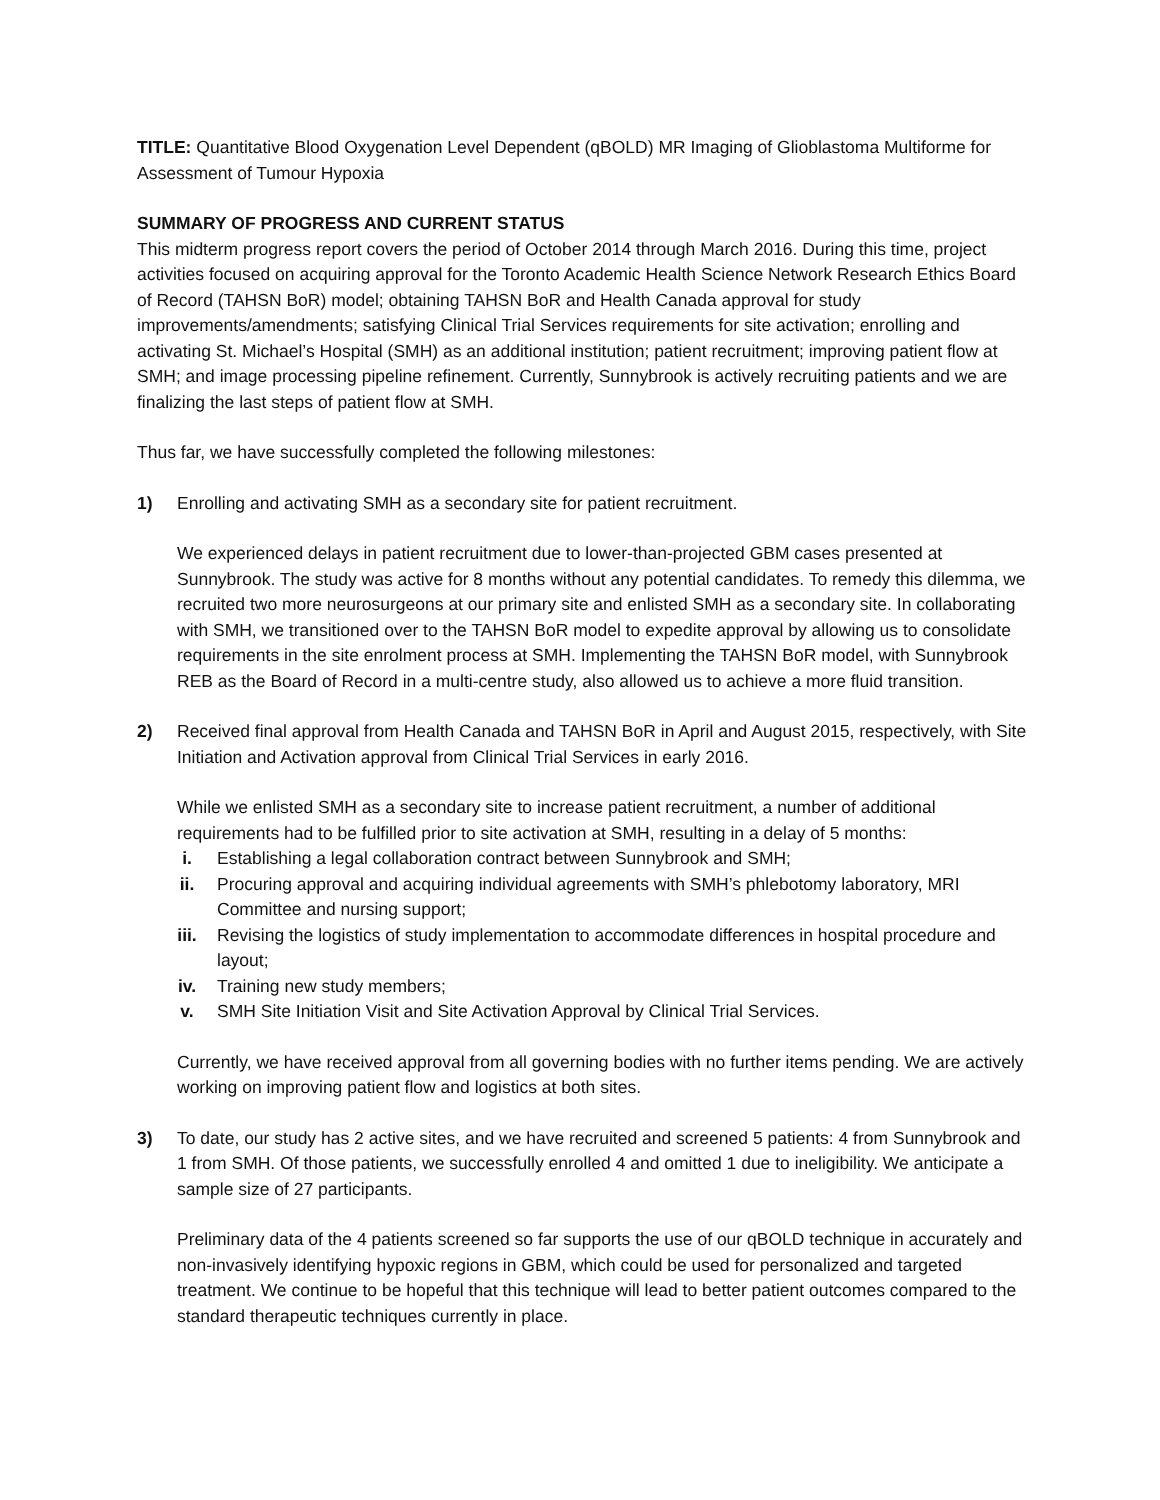TITLE: Quantitative Blood Oxygenation Level Dependent (qBOLD) MR Imaging of Glioblastoma Multiforme for Assessment of Tumour Hypoxia
SUMMARY OF PROGRESS AND CURRENT STATUS
This midterm progress report covers the period of October 2014 through March 2016. During this time, project activities focused on acquiring approval for the Toronto Academic Health Science Network Research Ethics Board of Record (TAHSN BoR) model; obtaining TAHSN BoR and Health Canada approval for study improvements/amendments; satisfying Clinical Trial Services requirements for site activation; enrolling and activating St. Michael’s Hospital (SMH) as an additional institution; patient recruitment; improving patient flow at SMH; and image processing pipeline refinement. Currently, Sunnybrook is actively recruiting patients and we are finalizing the last steps of patient flow at SMH.
Thus far, we have successfully completed the following milestones:
1) Enrolling and activating SMH as a secondary site for patient recruitment.
We experienced delays in patient recruitment due to lower-than-projected GBM cases presented at Sunnybrook. The study was active for 8 months without any potential candidates. To remedy this dilemma, we recruited two more neurosurgeons at our primary site and enlisted SMH as a secondary site. In collaborating with SMH, we transitioned over to the TAHSN BoR model to expedite approval by allowing us to consolidate requirements in the site enrolment process at SMH. Implementing the TAHSN BoR model, with Sunnybrook REB as the Board of Record in a multi-centre study, also allowed us to achieve a more fluid transition.
2) Received final approval from Health Canada and TAHSN BoR in April and August 2015, respectively, with Site Initiation and Activation approval from Clinical Trial Services in early 2016.
While we enlisted SMH as a secondary site to increase patient recruitment, a number of additional requirements had to be fulfilled prior to site activation at SMH, resulting in a delay of 5 months:
i. Establishing a legal collaboration contract between Sunnybrook and SMH;
ii. Procuring approval and acquiring individual agreements with SMH’s phlebotomy laboratory, MRI Committee and nursing support;
iii. Revising the logistics of study implementation to accommodate differences in hospital procedure and layout;
iv. Training new study members;
v. SMH Site Initiation Visit and Site Activation Approval by Clinical Trial Services.
Currently, we have received approval from all governing bodies with no further items pending. We are actively working on improving patient flow and logistics at both sites.
3) To date, our study has 2 active sites, and we have recruited and screened 5 patients: 4 from Sunnybrook and 1 from SMH. Of those patients, we successfully enrolled 4 and omitted 1 due to ineligibility. We anticipate a sample size of 27 participants.
Preliminary data of the 4 patients screened so far supports the use of our qBOLD technique in accurately and non-invasively identifying hypoxic regions in GBM, which could be used for personalized and targeted treatment. We continue to be hopeful that this technique will lead to better patient outcomes compared to the standard therapeutic techniques currently in place.